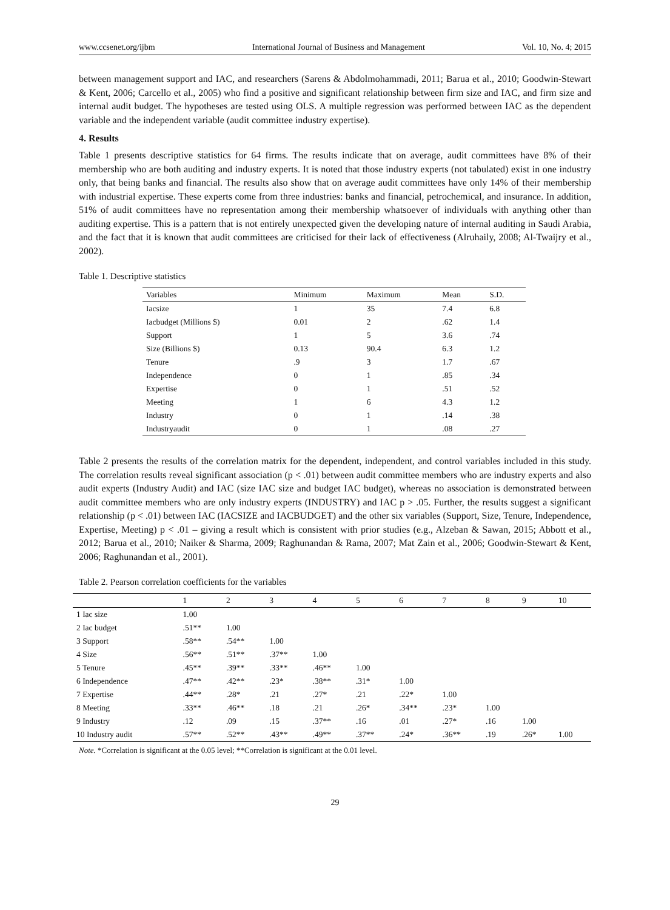www.ccsenet.org/ijbm International Journal of Business and Management Vol. 10, No. 4; 2015
between management support and IAC, and researchers (Sarens & Abdolmohammadi, 2011; Barua et al., 2010; Goodwin-Stewart & Kent, 2006; Carcello et al., 2005) who find a positive and significant relationship between firm size and IAC, and firm size and internal audit budget. The hypotheses are tested using OLS. A multiple regression was performed between IAC as the dependent variable and the independent variable (audit committee industry expertise).
4. Results
Table 1 presents descriptive statistics for 64 firms. The results indicate that on average, audit committees have 8% of their membership who are both auditing and industry experts. It is noted that those industry experts (not tabulated) exist in one industry only, that being banks and financial. The results also show that on average audit committees have only 14% of their membership with industrial expertise. These experts come from three industries: banks and financial, petrochemical, and insurance. In addition, 51% of audit committees have no representation among their membership whatsoever of individuals with anything other than auditing expertise. This is a pattern that is not entirely unexpected given the developing nature of internal auditing in Saudi Arabia, and the fact that it is known that audit committees are criticised for their lack of effectiveness (Alruhaily, 2008; Al-Twaijry et al., 2002).
Table 1. Descriptive statistics
| Variables | Minimum | Maximum | Mean | S.D. |
| --- | --- | --- | --- | --- |
| Iacsize | 1 | 35 | 7.4 | 6.8 |
| Iacbudget (Millions $) | 0.01 | 2 | .62 | 1.4 |
| Support | 1 | 5 | 3.6 | .74 |
| Size (Billions $) | 0.13 | 90.4 | 6.3 | 1.2 |
| Tenure | .9 | 3 | 1.7 | .67 |
| Independence | 0 | 1 | .85 | .34 |
| Expertise | 0 | 1 | .51 | .52 |
| Meeting | 1 | 6 | 4.3 | 1.2 |
| Industry | 0 | 1 | .14 | .38 |
| Industryaudit | 0 | 1 | .08 | .27 |
Table 2 presents the results of the correlation matrix for the dependent, independent, and control variables included in this study. The correlation results reveal significant association (p < .01) between audit committee members who are industry experts and also audit experts (Industry Audit) and IAC (size IAC size and budget IAC budget), whereas no association is demonstrated between audit committee members who are only industry experts (INDUSTRY) and IAC p > .05. Further, the results suggest a significant relationship (p < .01) between IAC (IACSIZE and IACBUDGET) and the other six variables (Support, Size, Tenure, Independence, Expertise, Meeting) p < .01 – giving a result which is consistent with prior studies (e.g., Alzeban & Sawan, 2015; Abbott et al., 2012; Barua et al., 2010; Naiker & Sharma, 2009; Raghunandan & Rama, 2007; Mat Zain et al., 2006; Goodwin-Stewart & Kent, 2006; Raghunandan et al., 2001).
Table 2. Pearson correlation coefficients for the variables
| | 1 | 2 | 3 | 4 | 5 | 6 | 7 | 8 | 9 | 10 |
| --- | --- | --- | --- | --- | --- | --- | --- | --- | --- | --- |
| 1 Iac size | 1.00 | | | | | | | | | |
| 2 Iac budget | .51** | 1.00 | | | | | | | | |
| 3 Support | .58** | .54** | 1.00 | | | | | | | |
| 4 Size | .56** | .51** | .37** | 1.00 | | | | | | |
| 5 Tenure | .45** | .39** | .33** | .46** | 1.00 | | | | | |
| 6 Independence | .47** | .42** | .23* | .38** | .31* | 1.00 | | | | |
| 7 Expertise | .44** | .28* | .21 | .27* | .21 | .22* | 1.00 | | | |
| 8 Meeting | .33** | .46** | .18 | .21 | .26* | .34** | .23* | 1.00 | | |
| 9 Industry | .12 | .09 | .15 | .37** | .16 | .01 | .27* | .16 | 1.00 | |
| 10 Industry audit | .57** | .52** | .43** | .49** | .37** | .24* | .36** | .19 | .26* | 1.00 |
Note. *Correlation is significant at the 0.05 level; **Correlation is significant at the 0.01 level.
29